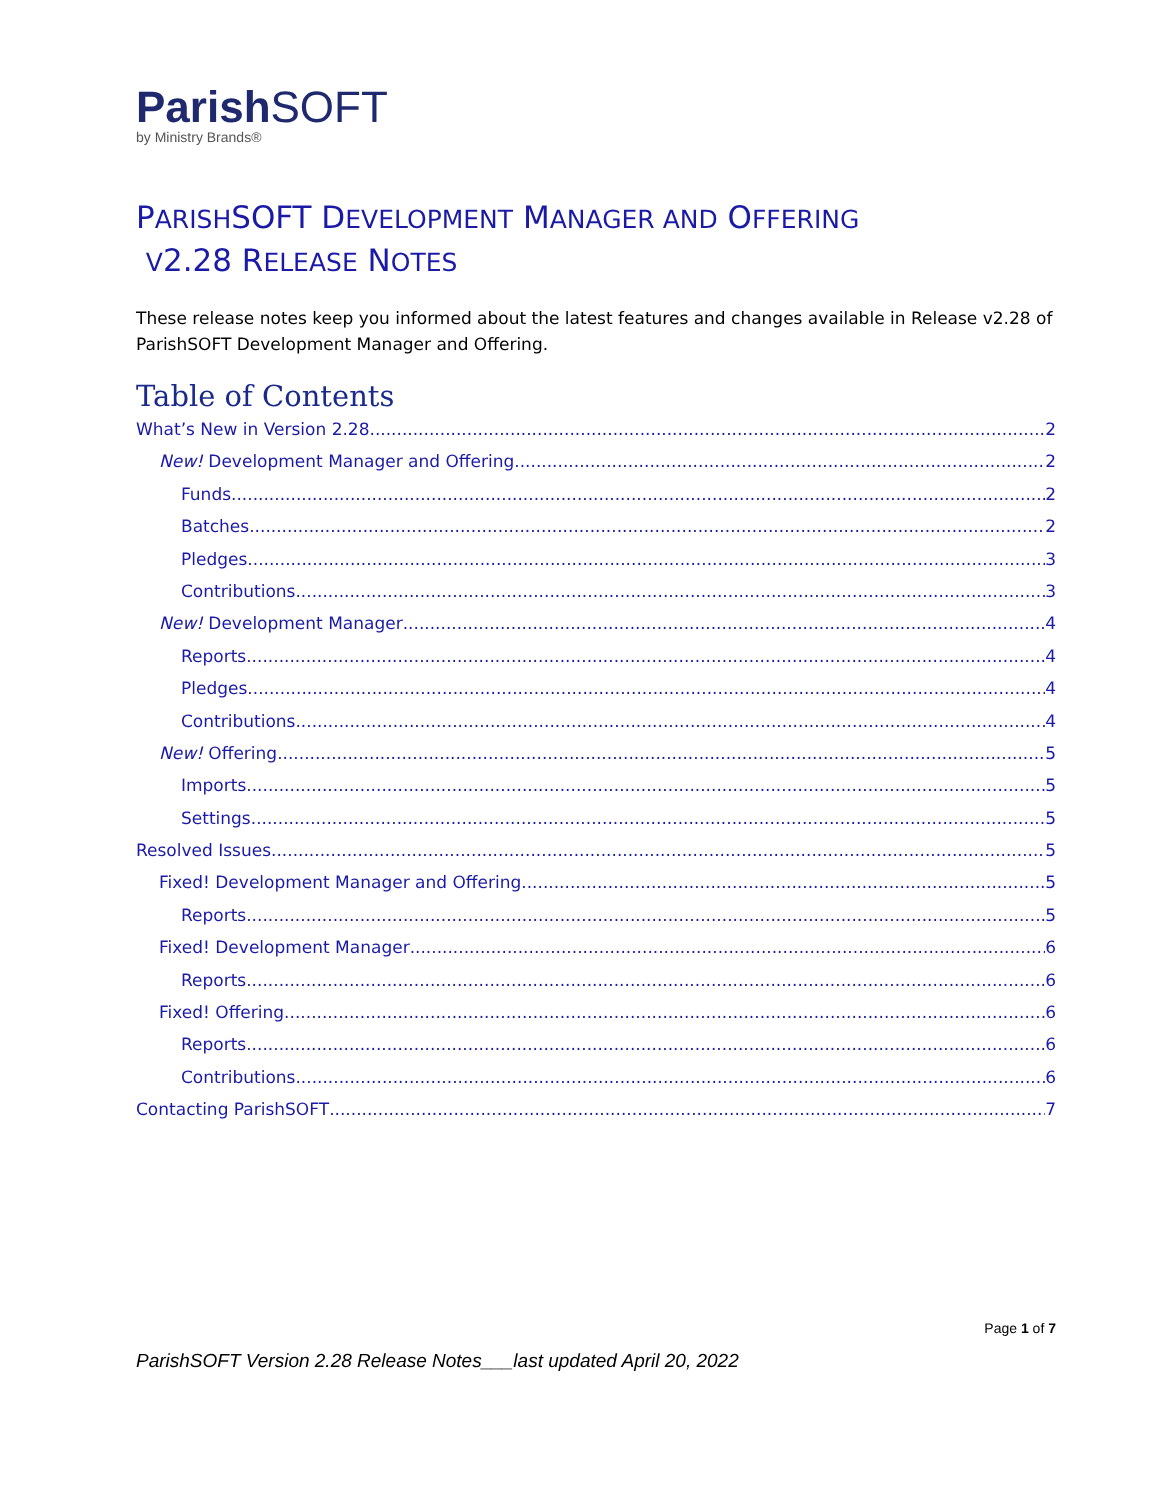ParishSOFT
by Ministry Brands®
PARISHSOFT DEVELOPMENT MANAGER AND OFFERING
V2.28 RELEASE NOTES
These release notes keep you informed about the latest features and changes available in Release v2.28 of ParishSOFT Development Manager and Offering.
Table of Contents
What’s New in Version 2.28 2
New! Development Manager and Offering 2
Funds 2
Batches 2
Pledges 3
Contributions 3
New! Development Manager 4
Reports 4
Pledges 4
Contributions 4
New! Offering 5
Imports 5
Settings 5
Resolved Issues 5
Fixed! Development Manager and Offering 5
Reports 5
Fixed! Development Manager 6
Reports 6
Fixed! Offering 6
Reports 6
Contributions 6
Contacting ParishSOFT 7
Page 1 of 7
ParishSOFT Version 2.28 Release Notes___last updated April 20, 2022